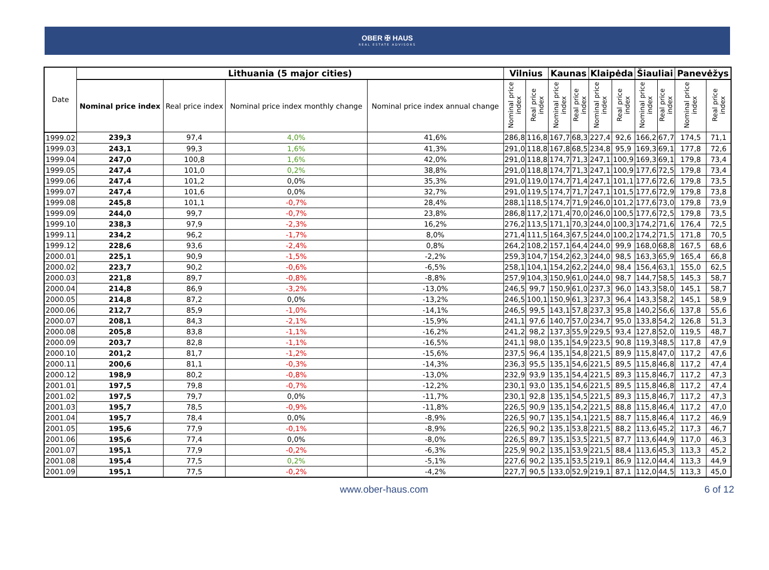OBER ✠ HAUS
REAL ESTATE ADVISORS
| Date | Lithuania (5 major cities) | | | | Vilnius | | Kaunas | | Klaipėda | | Šiauliai | | Panevėžys | |
| --- | --- | --- | --- | --- | --- | --- | --- | --- | --- | --- | --- | --- | --- | --- |
| | Nominal price index | Real price index | Nominal price index monthly change | Nominal price index annual change | Nominal price index | Real price index | Nominal price index | Real price index | Nominal price index | Real price index | Nominal price index | Real price index | Nominal price index | Real price index |
| 1999.02 | 239,3 | 97,4 | 4,0% | 41,6% | 286,8 | 116,8 | 167,7 | 68,3 | 227,4 | 92,6 | 166,2 | 67,7 | 174,5 | 71,1 |
| 1999.03 | 243,1 | 99,3 | 1,6% | 41,3% | 291,0 | 118,8 | 167,8 | 68,5 | 234,8 | 95,9 | 169,3 | 69,1 | 177,8 | 72,6 |
| 1999.04 | 247,0 | 100,8 | 1,6% | 42,0% | 291,0 | 118,8 | 174,7 | 71,3 | 247,1 | 100,9 | 169,3 | 69,1 | 179,8 | 73,4 |
| 1999.05 | 247,4 | 101,0 | 0,2% | 38,8% | 291,0 | 118,8 | 174,7 | 71,3 | 247,1 | 100,9 | 177,6 | 72,5 | 179,8 | 73,4 |
| 1999.06 | 247,4 | 101,2 | 0,0% | 35,3% | 291,0 | 119,0 | 174,7 | 71,4 | 247,1 | 101,1 | 177,6 | 72,6 | 179,8 | 73,5 |
| 1999.07 | 247,4 | 101,6 | 0,0% | 32,7% | 291,0 | 119,5 | 174,7 | 71,7 | 247,1 | 101,5 | 177,6 | 72,9 | 179,8 | 73,8 |
| 1999.08 | 245,8 | 101,1 | -0,7% | 28,4% | 288,1 | 118,5 | 174,7 | 71,9 | 246,0 | 101,2 | 177,6 | 73,0 | 179,8 | 73,9 |
| 1999.09 | 244,0 | 99,7 | -0,7% | 23,8% | 286,8 | 117,2 | 171,4 | 70,0 | 246,0 | 100,5 | 177,6 | 72,5 | 179,8 | 73,5 |
| 1999.10 | 238,3 | 97,9 | -2,3% | 16,2% | 276,2 | 113,5 | 171,1 | 70,3 | 244,0 | 100,3 | 174,2 | 71,6 | 176,4 | 72,5 |
| 1999.11 | 234,2 | 96,2 | -1,7% | 8,0% | 271,4 | 111,5 | 164,3 | 67,5 | 244,0 | 100,2 | 174,2 | 71,5 | 171,8 | 70,5 |
| 1999.12 | 228,6 | 93,6 | -2,4% | 0,8% | 264,2 | 108,2 | 157,1 | 64,4 | 244,0 | 99,9 | 168,0 | 68,8 | 167,5 | 68,6 |
| 2000.01 | 225,1 | 90,9 | -1,5% | -2,2% | 259,3 | 104,7 | 154,2 | 62,3 | 244,0 | 98,5 | 163,3 | 65,9 | 165,4 | 66,8 |
| 2000.02 | 223,7 | 90,2 | -0,6% | -6,5% | 258,1 | 104,1 | 154,2 | 62,2 | 244,0 | 98,4 | 156,4 | 63,1 | 155,0 | 62,5 |
| 2000.03 | 221,8 | 89,7 | -0,8% | -8,8% | 257,9 | 104,3 | 150,9 | 61,0 | 244,0 | 98,7 | 144,7 | 58,5 | 145,3 | 58,7 |
| 2000.04 | 214,8 | 86,9 | -3,2% | -13,0% | 246,5 | 99,7 | 150,9 | 61,0 | 237,3 | 96,0 | 143,3 | 58,0 | 145,1 | 58,7 |
| 2000.05 | 214,8 | 87,2 | 0,0% | -13,2% | 246,5 | 100,1 | 150,9 | 61,3 | 237,3 | 96,4 | 143,3 | 58,2 | 145,1 | 58,9 |
| 2000.06 | 212,7 | 85,9 | -1,0% | -14,1% | 246,5 | 99,5 | 143,1 | 57,8 | 237,3 | 95,8 | 140,2 | 56,6 | 137,8 | 55,6 |
| 2000.07 | 208,1 | 84,3 | -2,1% | -15,9% | 241,1 | 97,6 | 140,7 | 57,0 | 234,7 | 95,0 | 133,8 | 54,2 | 126,8 | 51,3 |
| 2000.08 | 205,8 | 83,8 | -1,1% | -16,2% | 241,2 | 98,2 | 137,3 | 55,9 | 229,5 | 93,4 | 127,8 | 52,0 | 119,5 | 48,7 |
| 2000.09 | 203,7 | 82,8 | -1,1% | -16,5% | 241,1 | 98,0 | 135,1 | 54,9 | 223,5 | 90,8 | 119,3 | 48,5 | 117,8 | 47,9 |
| 2000.10 | 201,2 | 81,7 | -1,2% | -15,6% | 237,5 | 96,4 | 135,1 | 54,8 | 221,5 | 89,9 | 115,8 | 47,0 | 117,2 | 47,6 |
| 2000.11 | 200,6 | 81,1 | -0,3% | -14,3% | 236,3 | 95,5 | 135,1 | 54,6 | 221,5 | 89,5 | 115,8 | 46,8 | 117,2 | 47,4 |
| 2000.12 | 198,9 | 80,2 | -0,8% | -13,0% | 232,9 | 93,9 | 135,1 | 54,4 | 221,5 | 89,3 | 115,8 | 46,7 | 117,2 | 47,3 |
| 2001.01 | 197,5 | 79,8 | -0,7% | -12,2% | 230,1 | 93,0 | 135,1 | 54,6 | 221,5 | 89,5 | 115,8 | 46,8 | 117,2 | 47,4 |
| 2001.02 | 197,5 | 79,7 | 0,0% | -11,7% | 230,1 | 92,8 | 135,1 | 54,5 | 221,5 | 89,3 | 115,8 | 46,7 | 117,2 | 47,3 |
| 2001.03 | 195,7 | 78,5 | -0,9% | -11,8% | 226,5 | 90,9 | 135,1 | 54,2 | 221,5 | 88,8 | 115,8 | 46,4 | 117,2 | 47,0 |
| 2001.04 | 195,7 | 78,4 | 0,0% | -8,9% | 226,5 | 90,7 | 135,1 | 54,1 | 221,5 | 88,7 | 115,8 | 46,4 | 117,2 | 46,9 |
| 2001.05 | 195,6 | 77,9 | -0,1% | -8,9% | 226,5 | 90,2 | 135,1 | 53,8 | 221,5 | 88,2 | 113,6 | 45,2 | 117,3 | 46,7 |
| 2001.06 | 195,6 | 77,4 | 0,0% | -8,0% | 226,5 | 89,7 | 135,1 | 53,5 | 221,5 | 87,7 | 113,6 | 44,9 | 117,0 | 46,3 |
| 2001.07 | 195,1 | 77,9 | -0,2% | -6,3% | 225,9 | 90,2 | 135,1 | 53,9 | 221,5 | 88,4 | 113,6 | 45,3 | 113,3 | 45,2 |
| 2001.08 | 195,4 | 77,5 | 0,2% | -5,1% | 227,6 | 90,2 | 135,1 | 53,5 | 219,1 | 86,9 | 112,0 | 44,4 | 113,3 | 44,9 |
| 2001.09 | 195,1 | 77,5 | -0,2% | -4,2% | 227,7 | 90,5 | 133,0 | 52,9 | 219,1 | 87,1 | 112,0 | 44,5 | 113,3 | 45,0 |
www.ober-haus.com 6 of 12